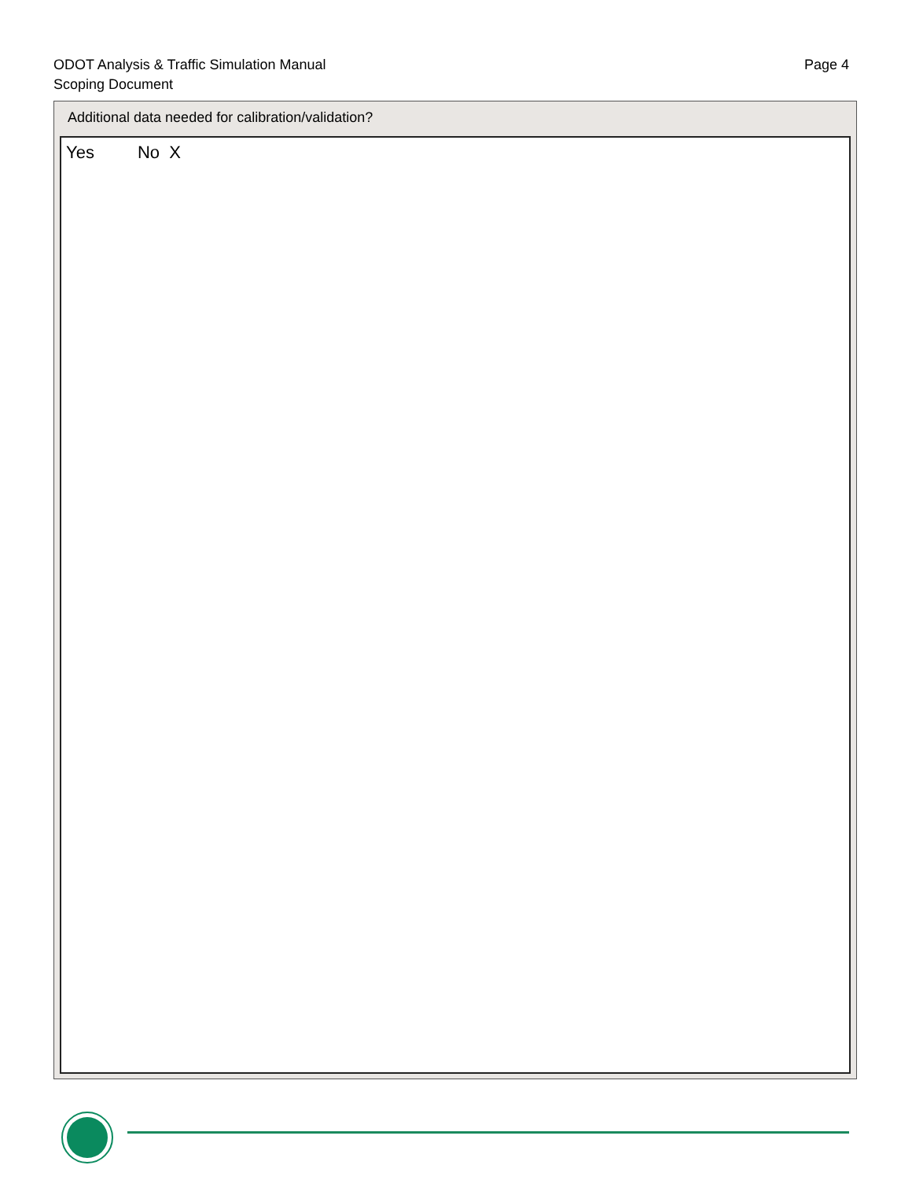ODOT Analysis & Traffic Simulation Manual
Scoping Document
Page 4
Additional data needed for calibration/validation?
Yes No X